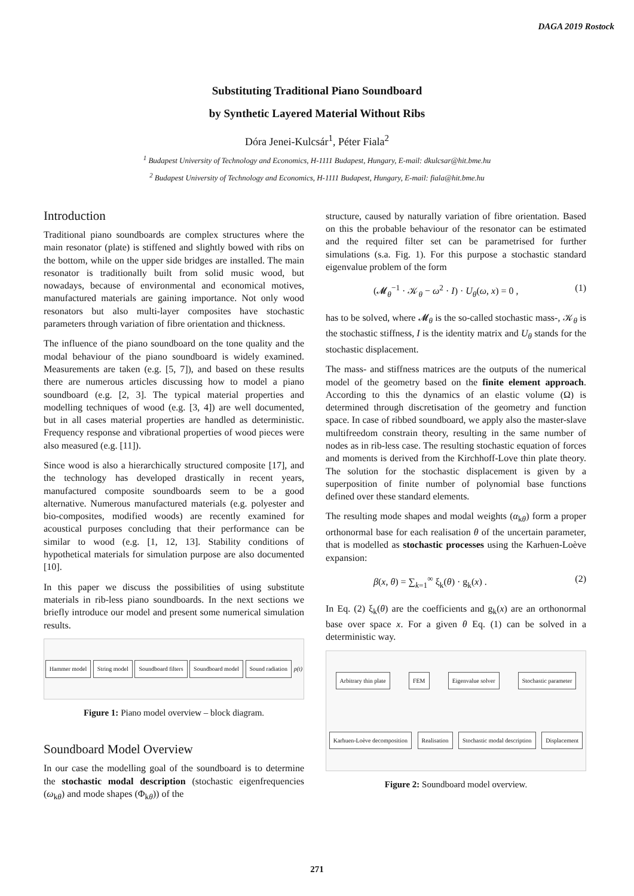DAGA 2019 Rostock
Substituting Traditional Piano Soundboard
by Synthetic Layered Material Without Ribs
Dóra Jenei-Kulcsár<sup>1</sup>, Péter Fiala<sup>2</sup>
<sup>1</sup> Budapest University of Technology and Economics, H-1111 Budapest, Hungary, E-mail: dkulcsar@hit.bme.hu
<sup>2</sup> Budapest University of Technology and Economics, H-1111 Budapest, Hungary, E-mail: fiala@hit.bme.hu
Introduction
Traditional piano soundboards are complex structures where the main resonator (plate) is stiffened and slightly bowed with ribs on the bottom, while on the upper side bridges are installed. The main resonator is traditionally built from solid music wood, but nowadays, because of environmental and economical motives, manufactured materials are gaining importance. Not only wood resonators but also multi-layer composites have stochastic parameters through variation of fibre orientation and thickness.
The influence of the piano soundboard on the tone quality and the modal behaviour of the piano soundboard is widely examined. Measurements are taken (e.g. [5, 7]), and based on these results there are numerous articles discussing how to model a piano soundboard (e.g. [2, 3]. The typical material properties and modelling techniques of wood (e.g. [3, 4]) are well documented, but in all cases material properties are handled as deterministic. Frequency response and vibrational properties of wood pieces were also measured (e.g. [11]).
Since wood is also a hierarchically structured composite [17], and the technology has developed drastically in recent years, manufactured composite soundboards seem to be a good alternative. Numerous manufactured materials (e.g. polyester and bio-composites, modified woods) are recently examined for acoustical purposes concluding that their performance can be similar to wood (e.g. [1, 12, 13]. Stability conditions of hypothetical materials for simulation purpose are also documented [10].
In this paper we discuss the possibilities of using substitute materials in rib-less piano soundboards. In the next sections we briefly introduce our model and present some numerical simulation results.
Hammer model String model Soundboard filters Soundboard model Sound radiation p(t)
Figure 1: Piano model overview – block diagram.
Soundboard Model Overview
In our case the modelling goal of the soundboard is to determine the stochastic modal description (stochastic eigenfrequencies (ω<sub>kθ</sub>) and mode shapes (Φ<sub>kθ</sub>)) of the
structure, caused by naturally variation of fibre orientation. Based on this the probable behaviour of the resonator can be estimated and the required filter set can be parametrised for further simulations (s.a. Fig. 1). For this purpose a stochastic standard eigenvalue problem of the form
(𝓜<sub>θ</sub><sup>−1</sup> · 𝒦<sub>θ</sub> − ω<sup>2</sup> · I) · U<sub>θ</sub>(ω, x) = 0 , (1)
has to be solved, where 𝓜<sub>θ</sub> is the so-called stochastic mass-, 𝒦<sub>θ</sub> is the stochastic stiffness, I is the identity matrix and U<sub>θ</sub> stands for the stochastic displacement.
The mass- and stiffness matrices are the outputs of the numerical model of the geometry based on the finite element approach. According to this the dynamics of an elastic volume (Ω) is determined through discretisation of the geometry and function space. In case of ribbed soundboard, we apply also the master-slave multifreedom constrain theory, resulting in the same number of nodes as in rib-less case. The resulting stochastic equation of forces and moments is derived from the Kirchhoff-Love thin plate theory. The solution for the stochastic displacement is given by a superposition of finite number of polynomial base functions defined over these standard elements.
The resulting mode shapes and modal weights (α<sub>kθ</sub>) form a proper orthonormal base for each realisation θ of the uncertain parameter, that is modelled as stochastic processes using the Karhuen-Loève expansion:
β(x, θ) = ∑<sub>k=1</sub><sup>∞</sup> ξ<sub>k</sub>(θ) · g<sub>k</sub>(x) . (2)
In Eq. (2) ξ<sub>k</sub>(θ) are the coefficients and g<sub>k</sub>(x) are an orthonormal base over space x. For a given θ Eq. (1) can be solved in a deterministic way.
Arbitrary thin plate FEM Eigenvalue solver Stochastic parameter Karhuen-Loève decomposition Realisation Stochastic modal description Displacement
Figure 2: Soundboard model overview.
271